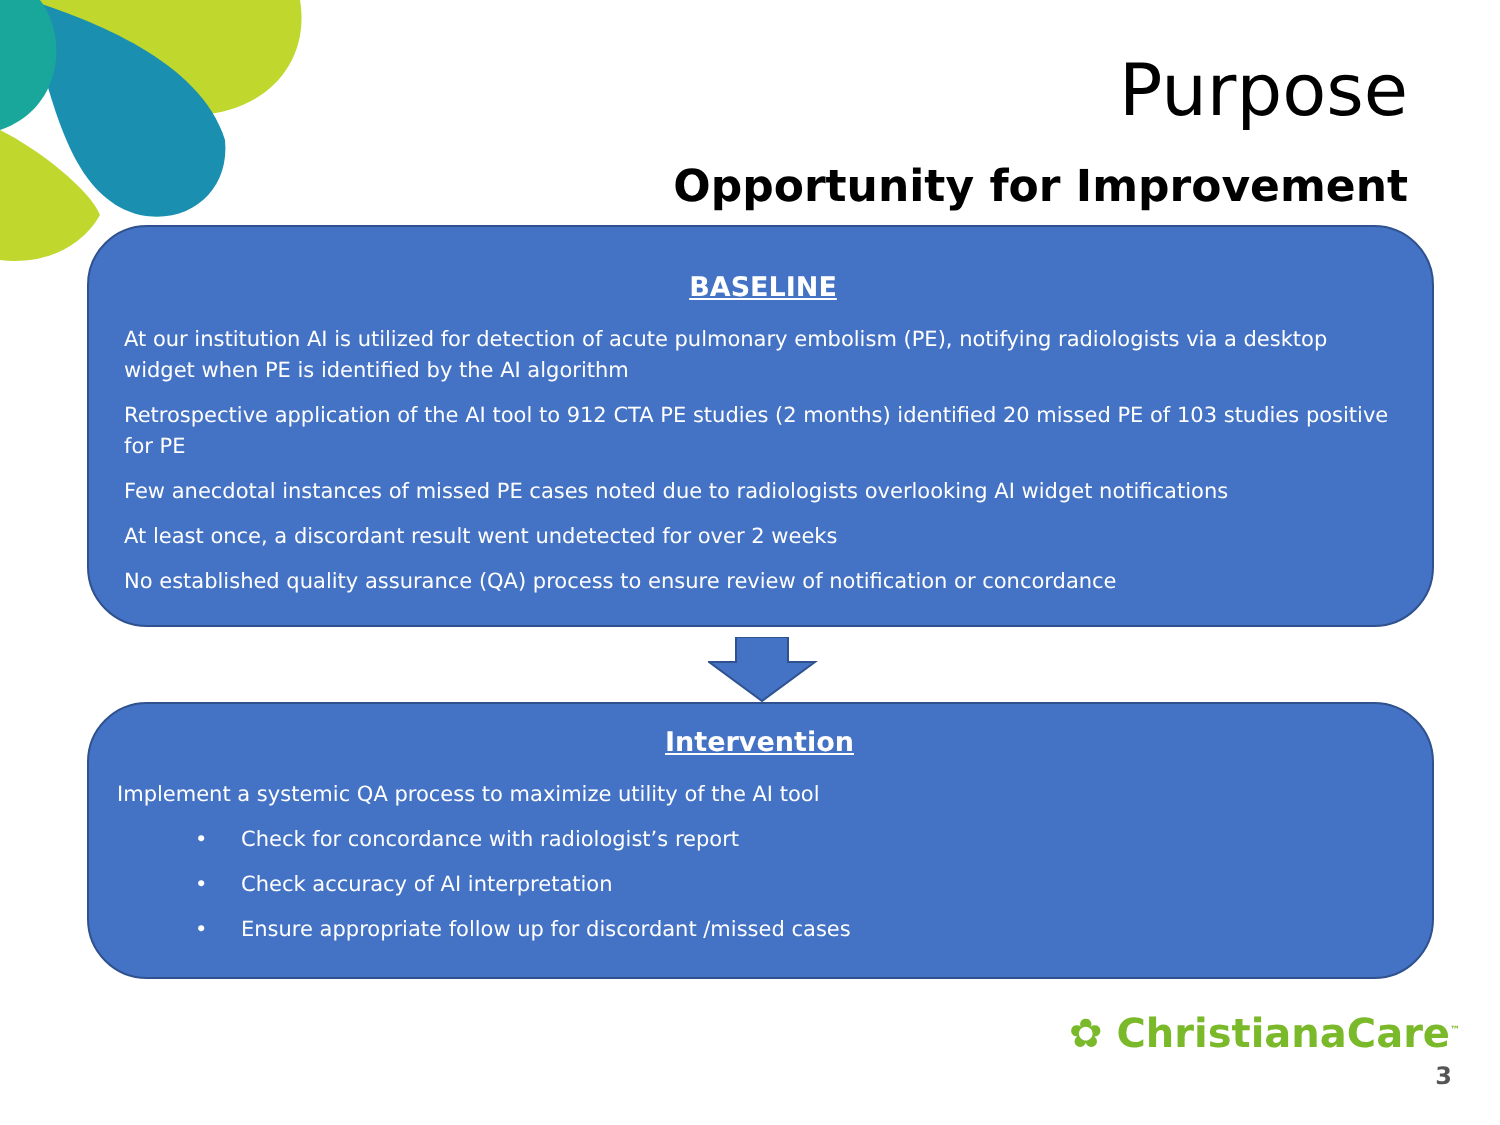Purpose
Opportunity for Improvement
BASELINE
At our institution AI is utilized for detection of acute pulmonary embolism (PE), notifying radiologists via a desktop widget when PE is identified by the AI algorithm
Retrospective application of the AI tool to 912 CTA PE studies (2 months) identified 20 missed PE of 103 studies positive for PE
Few anecdotal instances of missed PE cases noted due to radiologists overlooking AI widget notifications
At least once, a discordant result went undetected for over 2 weeks
No established quality assurance (QA) process to ensure review of notification or concordance
Intervention
Implement a systemic QA process to maximize utility of the AI tool
• Check for concordance with radiologist’s report
• Check accuracy of AI interpretation
• Ensure appropriate follow up for discordant /missed cases
✿ ChristianaCare<sup>™</sup>
3